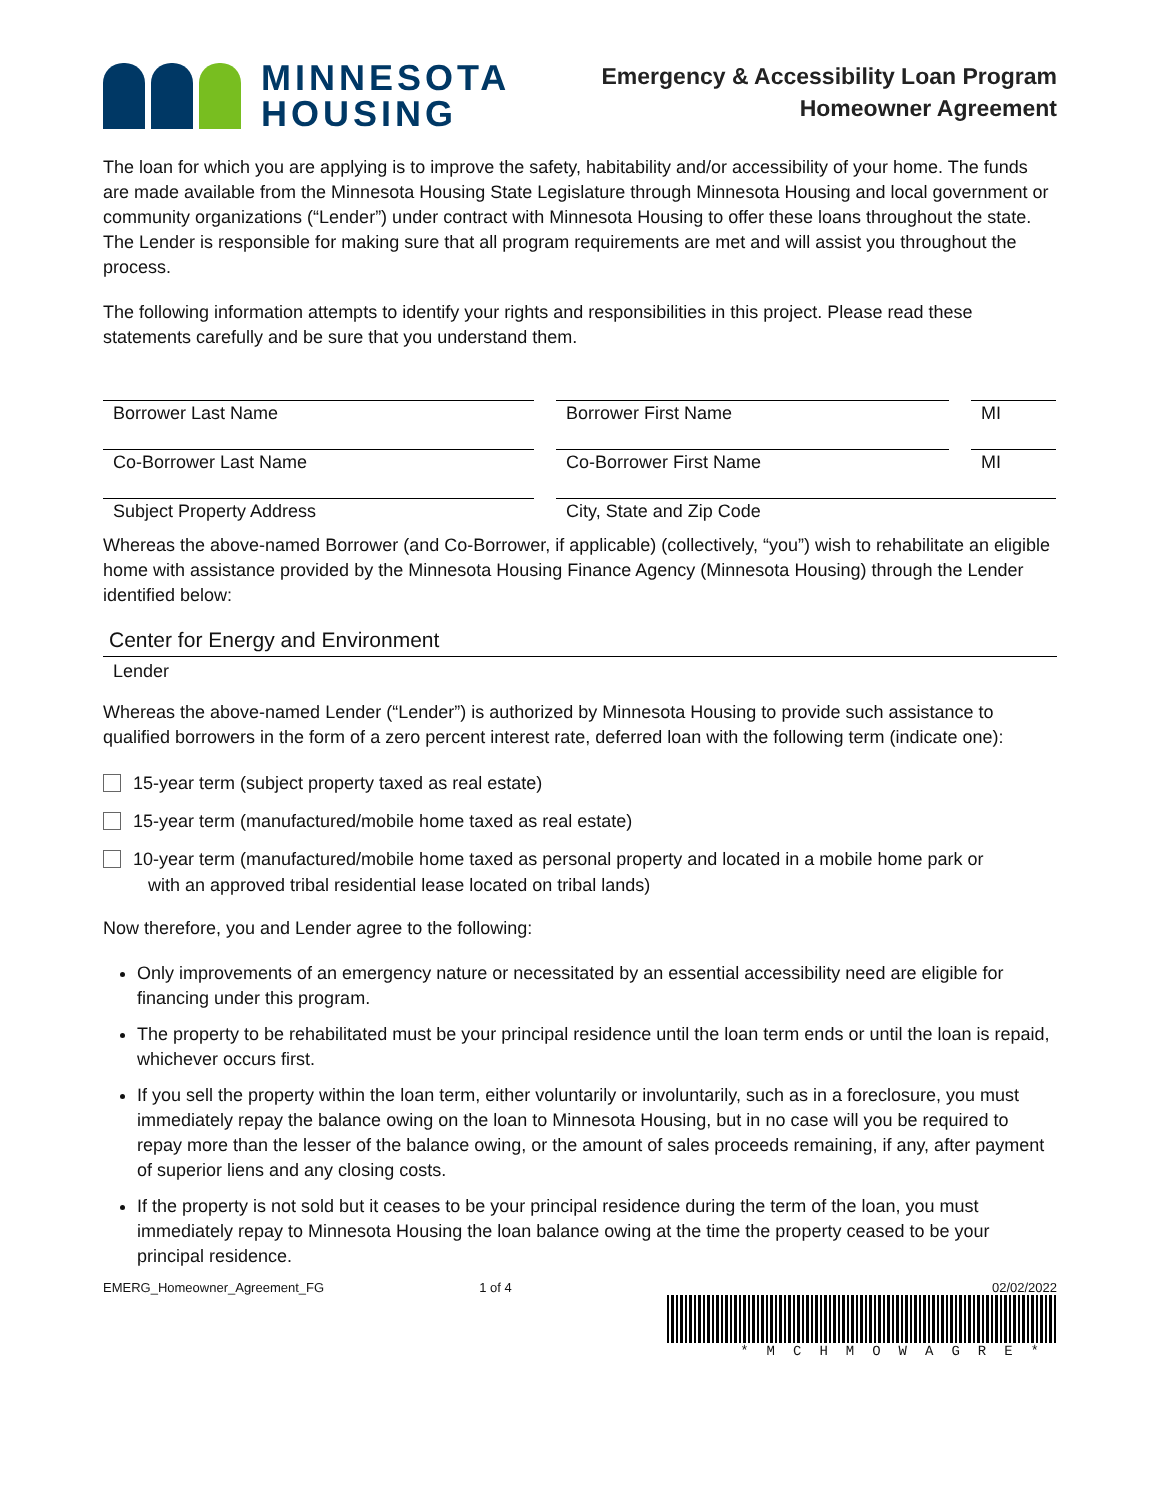MINNESOTA
HOUSING
Emergency & Accessibility Loan Program
Homeowner Agreement
The loan for which you are applying is to improve the safety, habitability and/or accessibility of your home. The funds are made available from the Minnesota Housing State Legislature through Minnesota Housing and local government or community organizations (“Lender”) under contract with Minnesota Housing to offer these loans throughout the state. The Lender is responsible for making sure that all program requirements are met and will assist you throughout the process.
The following information attempts to identify your rights and responsibilities in this project. Please read these statements carefully and be sure that you understand them.
Borrower Last Name Borrower First Name MI
Co-Borrower Last Name Co-Borrower First Name MI
Subject Property Address City, State and Zip Code
Whereas the above-named Borrower (and Co-Borrower, if applicable) (collectively, “you”) wish to rehabilitate an eligible home with assistance provided by the Minnesota Housing Finance Agency (Minnesota Housing) through the Lender identified below:
Center for Energy and Environment
Lender
Whereas the above-named Lender (“Lender”) is authorized by Minnesota Housing to provide such assistance to qualified borrowers in the form of a zero percent interest rate, deferred loan with the following term (indicate one):
15-year term (subject property taxed as real estate)
15-year term (manufactured/mobile home taxed as real estate)
10-year term (manufactured/mobile home taxed as personal property and located in a mobile home park or
with an approved tribal residential lease located on tribal lands)
Now therefore, you and Lender agree to the following:
Only improvements of an emergency nature or necessitated by an essential accessibility need are eligible for financing under this program.
The property to be rehabilitated must be your principal residence until the loan term ends or until the loan is repaid, whichever occurs first.
If you sell the property within the loan term, either voluntarily or involuntarily, such as in a foreclosure, you must immediately repay the balance owing on the loan to Minnesota Housing, but in no case will you be required to repay more than the lesser of the balance owing, or the amount of sales proceeds remaining, if any, after payment of superior liens and any closing costs.
If the property is not sold but it ceases to be your principal residence during the term of the loan, you must immediately repay to Minnesota Housing the loan balance owing at the time the property ceased to be your principal residence.
EMERG_Homeowner_Agreement_FG 1 of 4 02/02/2022
*MCHMOWAGRE*